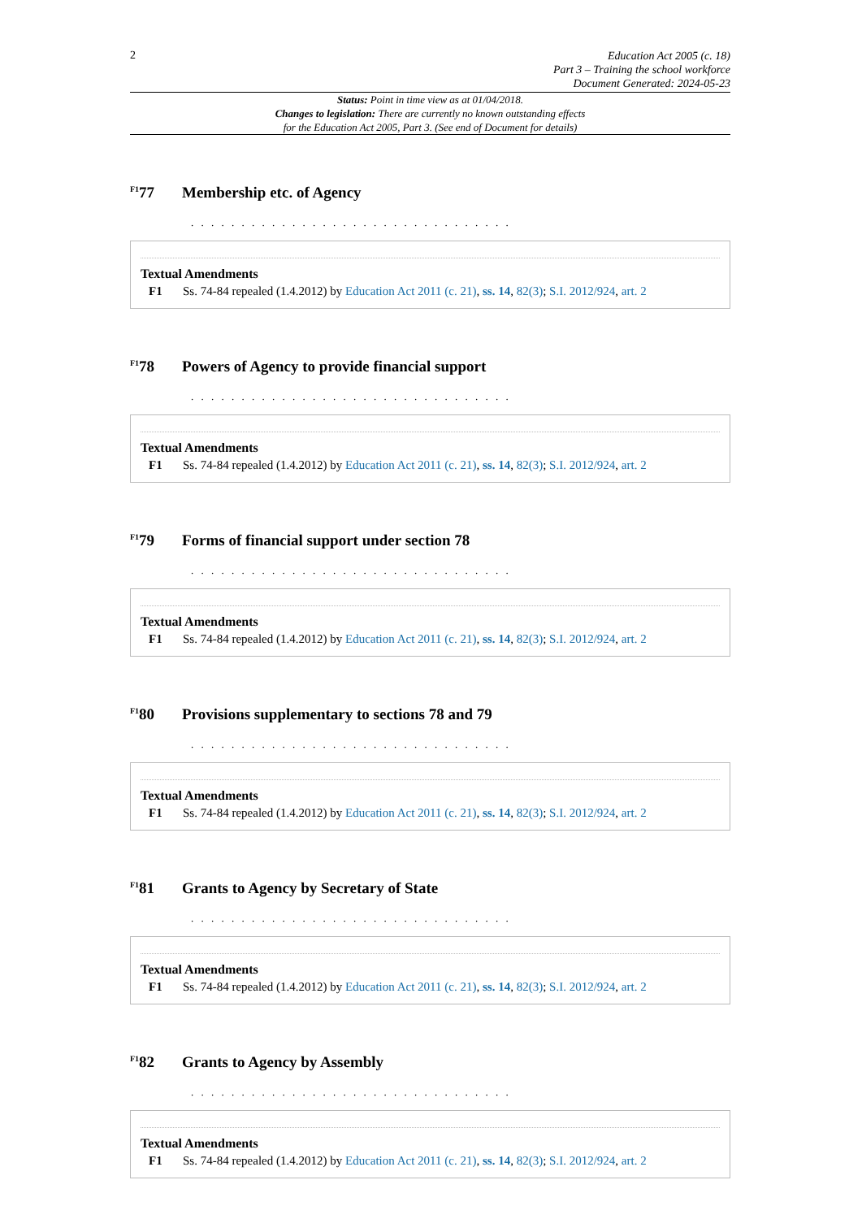2
Education Act 2005 (c. 18)
Part 3 – Training the school workforce
Document Generated: 2024-05-23
Status: Point in time view as at 01/04/2018.
Changes to legislation: There are currently no known outstanding effects
for the Education Act 2005, Part 3. (See end of Document for details)
<sup>F1</sup>77 Membership etc. of Agency
. . . . . . . . . . . . . . . . . . . . . . . . . . . . . . . .
Textual Amendments
F1 Ss. 74-84 repealed (1.4.2012) by Education Act 2011 (c. 21), ss. 14, 82(3); S.I. 2012/924, art. 2
<sup>F1</sup>78 Powers of Agency to provide financial support
. . . . . . . . . . . . . . . . . . . . . . . . . . . . . . . .
Textual Amendments
F1 Ss. 74-84 repealed (1.4.2012) by Education Act 2011 (c. 21), ss. 14, 82(3); S.I. 2012/924, art. 2
<sup>F1</sup>79 Forms of financial support under section 78
. . . . . . . . . . . . . . . . . . . . . . . . . . . . . . . .
Textual Amendments
F1 Ss. 74-84 repealed (1.4.2012) by Education Act 2011 (c. 21), ss. 14, 82(3); S.I. 2012/924, art. 2
<sup>F1</sup>80 Provisions supplementary to sections 78 and 79
. . . . . . . . . . . . . . . . . . . . . . . . . . . . . . . .
Textual Amendments
F1 Ss. 74-84 repealed (1.4.2012) by Education Act 2011 (c. 21), ss. 14, 82(3); S.I. 2012/924, art. 2
<sup>F1</sup>81 Grants to Agency by Secretary of State
. . . . . . . . . . . . . . . . . . . . . . . . . . . . . . . .
Textual Amendments
F1 Ss. 74-84 repealed (1.4.2012) by Education Act 2011 (c. 21), ss. 14, 82(3); S.I. 2012/924, art. 2
<sup>F1</sup>82 Grants to Agency by Assembly
. . . . . . . . . . . . . . . . . . . . . . . . . . . . . . . .
Textual Amendments
F1 Ss. 74-84 repealed (1.4.2012) by Education Act 2011 (c. 21), ss. 14, 82(3); S.I. 2012/924, art. 2